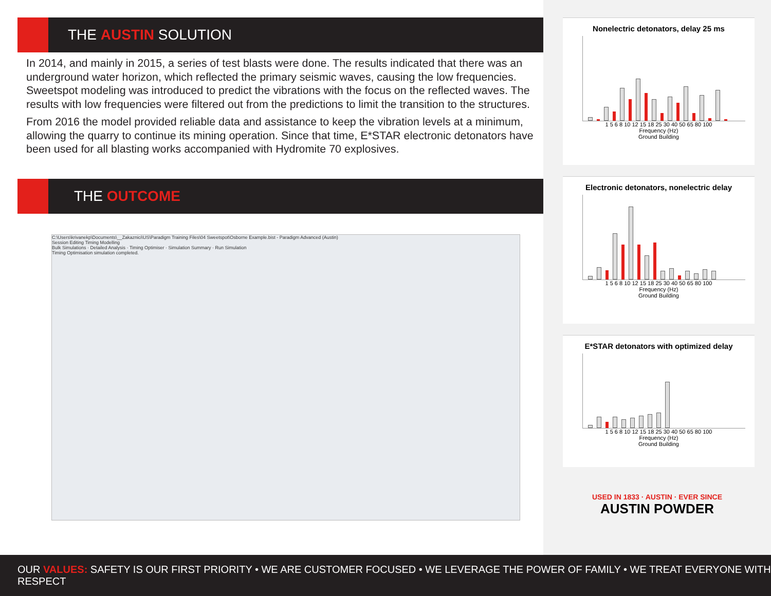THE AUSTIN SOLUTION
In 2014, and mainly in 2015, a series of test blasts were done. The results indicated that there was an underground water horizon, which reflected the primary seismic waves, causing the low frequencies. Sweetspot modeling was introduced to predict the vibrations with the focus on the reflected waves. The results with low frequencies were filtered out from the predictions to limit the transition to the structures.
From 2016 the model provided reliable data and assistance to keep the vibration levels at a minimum, allowing the quarry to continue its mining operation. Since that time, E*STAR electronic detonators have been used for all blasting works accompanied with Hydromite 70 explosives.
THE OUTCOME
C:\Users\krivanekp\Documents\__Zakaznici\US\Paradigm Training Files\04 Sweetspot\Osborne Example.bist - Paradigm Advanced (Austin)
Session Editing Timing Modelling
Bulk Simulations · Detailed Analysis · Timing Optimiser · Simulation Summary · Run Simulation
Timing Optimisation simulation completed.
Nonelectric detonators, delay 25 ms
1 5 6 8 10 12 15 18 25 30 40 50 65 80 100
Frequency (Hz)
Ground Building
Electronic detonators, nonelectric delay
1 5 6 8 10 12 15 18 25 30 40 50 65 80 100
Frequency (Hz)
Ground Building
E*STAR detonators with optimized delay
1 5 6 8 10 12 15 18 25 30 40 50 65 80 100
Frequency (Hz)
Ground Building
USED IN 1833 · AUSTIN · EVER SINCE
AUSTIN POWDER
OUR VALUES: SAFETY IS OUR FIRST PRIORITY • WE ARE CUSTOMER FOCUSED • WE LEVERAGE THE POWER OF FAMILY • WE TREAT EVERYONE WITH RESPECT